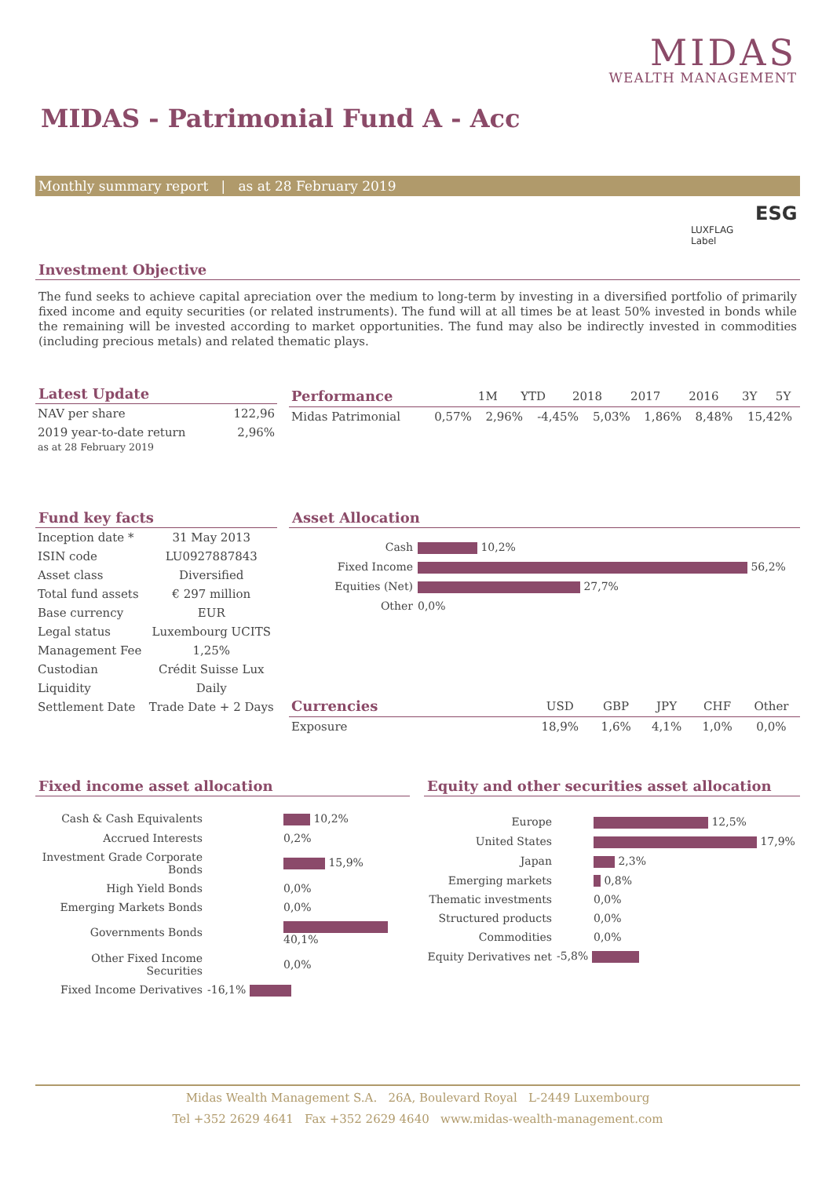MIDAS
WEALTH MANAGEMENT
MIDAS - Patrimonial Fund A - Acc
Monthly summary report | as at 28 February 2019
ESG
LUXFLAG
Label
Investment Objective
The fund seeks to achieve capital apreciation over the medium to long-term by investing in a diversified portfolio of primarily fixed income and equity securities (or related instruments). The fund will at all times be at least 50% invested in bonds while the remaining will be invested according to market opportunities. The fund may also be indirectly invested in commodities (including precious metals) and related thematic plays.
Latest Update
| NAV per share | 122,96 |
| 2019 year-to-date return as at 28 February 2019 | 2,96% |
| Performance | 1M | YTD | 2018 | 2017 | 2016 | 3Y | 5Y |
| --- | --- | --- | --- | --- | --- | --- | --- |
| Midas Patrimonial | 0,57% | 2,96% | -4,45% | 5,03% | 1,86% | 8,48% | 15,42% |
Fund key facts
| Inception date * | 31 May 2013 |
| ISIN code | LU0927887843 |
| Asset class | Diversified |
| Total fund assets | € 297 million |
| Base currency | EUR |
| Legal status | Luxembourg UCITS |
| Management Fee | 1,25% |
| Custodian | Crédit Suisse Lux |
| Liquidity | Daily |
| Settlement Date | Trade Date + 2 Days |
Asset Allocation
| Cash | 10,2% |
| Fixed Income | 56,2% |
| Equities (Net) | 27,7% |
| Other | 0,0% |
| Currencies | USD | GBP | JPY | CHF | Other |
| --- | --- | --- | --- | --- | --- |
| Exposure | 18,9% | 1,6% | 4,1% | 1,0% | 0,0% |
Fixed income asset allocation
| Cash & Cash Equivalents | 10,2% |
| Accrued Interests | 0,2% |
| Investment Grade Corporate Bonds | 15,9% |
| High Yield Bonds | 0,0% |
| Emerging Markets Bonds | 0,0% |
| Governments Bonds | 40,1% |
| Other Fixed Income Securities | 0,0% |
| Fixed Income Derivatives | -16,1% |
Equity and other securities asset allocation
| Europe | 12,5% |
| United States | 17,9% |
| Japan | 2,3% |
| Emerging markets | 0,8% |
| Thematic investments | 0,0% |
| Structured products | 0,0% |
| Commodities | 0,0% |
| Equity Derivatives net | -5,8% |
Midas Wealth Management S.A. 26A, Boulevard Royal L-2449 Luxembourg
Tel +352 2629 4641 Fax +352 2629 4640 www.midas-wealth-management.com